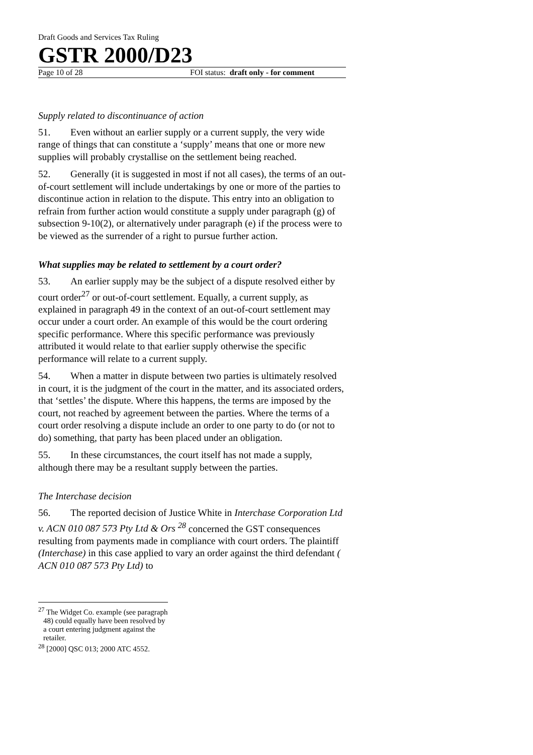Draft Goods and Services Tax Ruling
GSTR 2000/D23
Page 10 of 28 FOI status: draft only - for comment
Supply related to discontinuance of action
51. Even without an earlier supply or a current supply, the very wide range of things that can constitute a ‘supply’ means that one or more new supplies will probably crystallise on the settlement being reached.
52. Generally (it is suggested in most if not all cases), the terms of an out-of-court settlement will include undertakings by one or more of the parties to discontinue action in relation to the dispute. This entry into an obligation to refrain from further action would constitute a supply under paragraph (g) of subsection 9-10(2), or alternatively under paragraph (e) if the process were to be viewed as the surrender of a right to pursue further action.
What supplies may be related to settlement by a court order?
53. An earlier supply may be the subject of a dispute resolved either by court order<sup>27</sup> or out-of-court settlement. Equally, a current supply, as explained in paragraph 49 in the context of an out-of-court settlement may occur under a court order. An example of this would be the court ordering specific performance. Where this specific performance was previously attributed it would relate to that earlier supply otherwise the specific performance will relate to a current supply.
54. When a matter in dispute between two parties is ultimately resolved in court, it is the judgment of the court in the matter, and its associated orders, that ‘settles’ the dispute. Where this happens, the terms are imposed by the court, not reached by agreement between the parties. Where the terms of a court order resolving a dispute include an order to one party to do (or not to do) something, that party has been placed under an obligation.
55. In these circumstances, the court itself has not made a supply, although there may be a resultant supply between the parties.
The Interchase decision
56. The reported decision of Justice White in Interchase Corporation Ltd v. ACN 010 087 573 Pty Ltd & Ors <sup>28</sup> concerned the GST consequences resulting from payments made in compliance with court orders. The plaintiff (Interchase) in this case applied to vary an order against the third defendant ( ACN 010 087 573 Pty Ltd) to
<sup>27</sup> The Widget Co. example (see paragraph 48) could equally have been resolved by a court entering judgment against the retailer.
<sup>28</sup> [2000] QSC 013; 2000 ATC 4552.